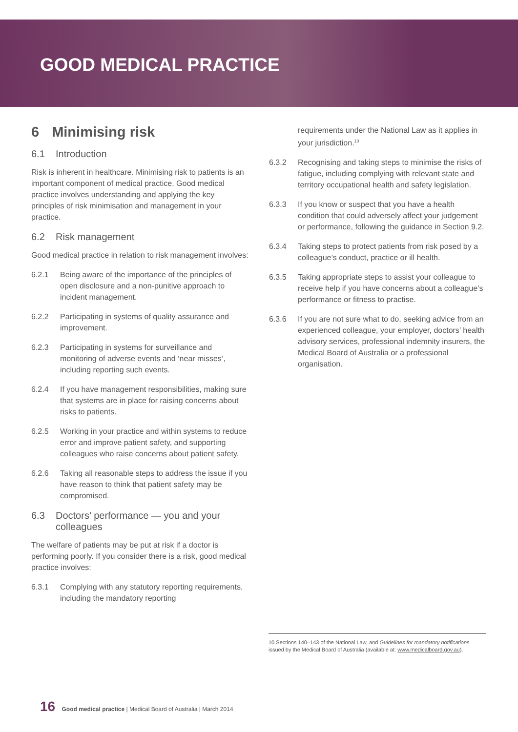GOOD MEDICAL PRACTICE
6 Minimising risk
6.1 Introduction
Risk is inherent in healthcare. Minimising risk to patients is an important component of medical practice. Good medical practice involves understanding and applying the key principles of risk minimisation and management in your practice.
6.2 Risk management
Good medical practice in relation to risk management involves:
6.2.1 Being aware of the importance of the principles of open disclosure and a non-punitive approach to incident management.
6.2.2 Participating in systems of quality assurance and improvement.
6.2.3 Participating in systems for surveillance and monitoring of adverse events and ‘near misses’, including reporting such events.
6.2.4 If you have management responsibilities, making sure that systems are in place for raising concerns about risks to patients.
6.2.5 Working in your practice and within systems to reduce error and improve patient safety, and supporting colleagues who raise concerns about patient safety.
6.2.6 Taking all reasonable steps to address the issue if you have reason to think that patient safety may be compromised.
6.3 Doctors’ performance — you and your colleagues
The welfare of patients may be put at risk if a doctor is performing poorly. If you consider there is a risk, good medical practice involves:
6.3.1 Complying with any statutory reporting requirements, including the mandatory reporting
requirements under the National Law as it applies in your jurisdiction.<sup>10</sup>
6.3.2 Recognising and taking steps to minimise the risks of fatigue, including complying with relevant state and territory occupational health and safety legislation.
6.3.3 If you know or suspect that you have a health condition that could adversely affect your judgement or performance, following the guidance in Section 9.2.
6.3.4 Taking steps to protect patients from risk posed by a colleague’s conduct, practice or ill health.
6.3.5 Taking appropriate steps to assist your colleague to receive help if you have concerns about a colleague’s performance or fitness to practise.
6.3.6 If you are not sure what to do, seeking advice from an experienced colleague, your employer, doctors’ health advisory services, professional indemnity insurers, the Medical Board of Australia or a professional organisation.
10 Sections 140–143 of the National Law, and Guidelines for mandatory notifications issued by the Medical Board of Australia (available at: www.medicalboard.gov.au).
16 Good medical practice | Medical Board of Australia | March 2014